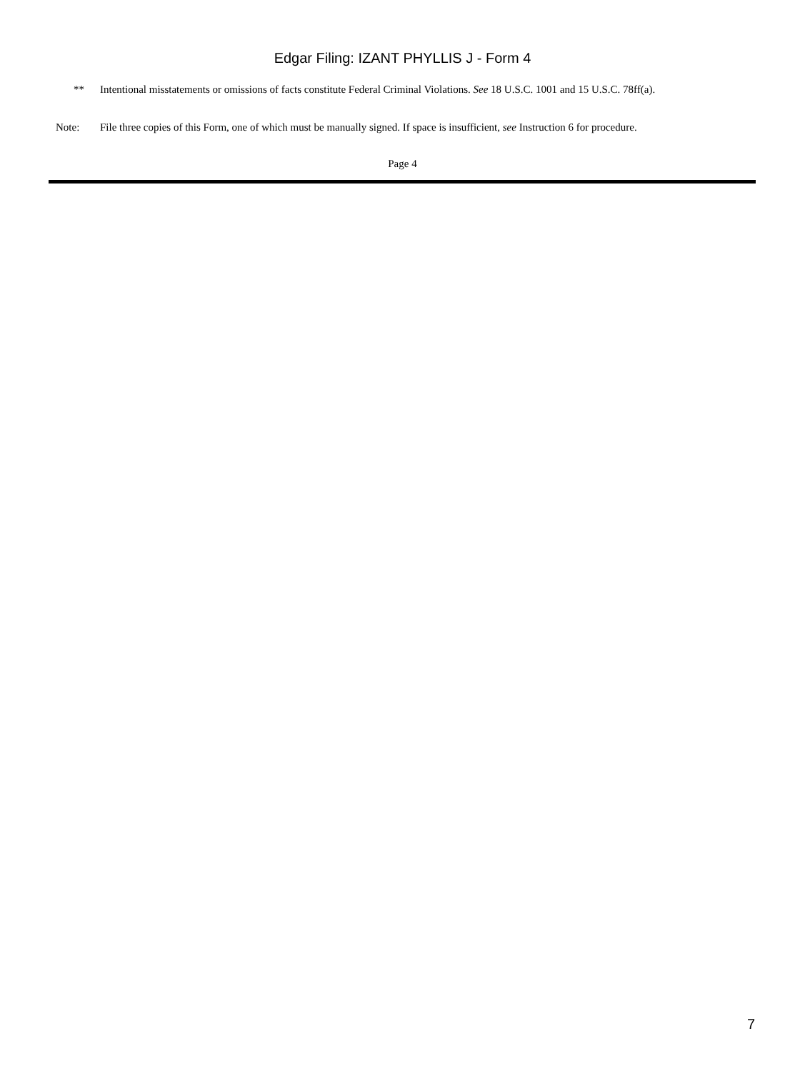Edgar Filing: IZANT PHYLLIS J - Form 4
** Intentional misstatements or omissions of facts constitute Federal Criminal Violations. See 18 U.S.C. 1001 and 15 U.S.C. 78ff(a).
Note: File three copies of this Form, one of which must be manually signed. If space is insufficient, see Instruction 6 for procedure.
Page 4
7